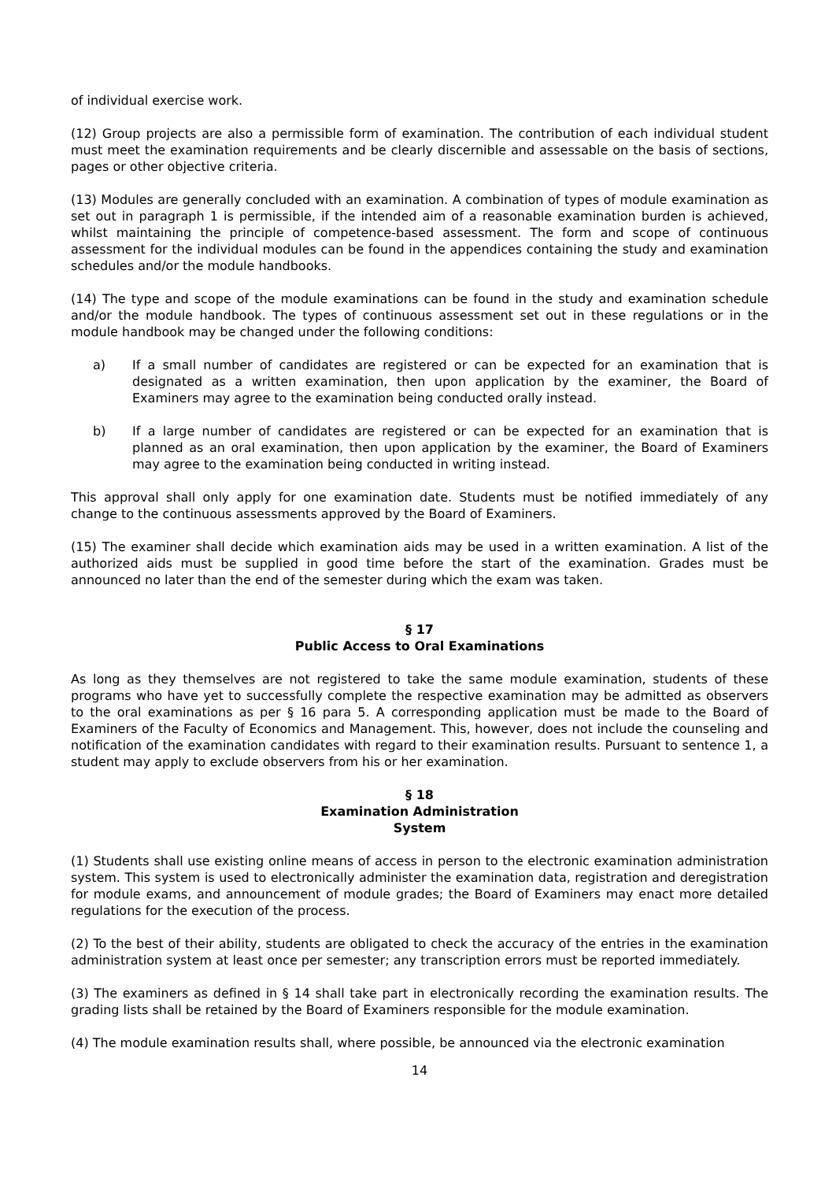of individual exercise work.
(12) Group projects are also a permissible form of examination. The contribution of each individual student must meet the examination requirements and be clearly discernible and assessable on the basis of sections, pages or other objective criteria.
(13) Modules are generally concluded with an examination. A combination of types of module examination as set out in paragraph 1 is permissible, if the intended aim of a reasonable examination burden is achieved, whilst maintaining the principle of competence-based assessment. The form and scope of continuous assessment for the individual modules can be found in the appendices containing the study and examination schedules and/or the module handbooks.
(14) The type and scope of the module examinations can be found in the study and examination schedule and/or the module handbook. The types of continuous assessment set out in these regulations or in the module handbook may be changed under the following conditions:
a) If a small number of candidates are registered or can be expected for an examination that is designated as a written examination, then upon application by the examiner, the Board of Examiners may agree to the examination being conducted orally instead.
b) If a large number of candidates are registered or can be expected for an examination that is planned as an oral examination, then upon application by the examiner, the Board of Examiners may agree to the examination being conducted in writing instead.
This approval shall only apply for one examination date. Students must be notified immediately of any change to the continuous assessments approved by the Board of Examiners.
(15) The examiner shall decide which examination aids may be used in a written examination. A list of the authorized aids must be supplied in good time before the start of the examination. Grades must be announced no later than the end of the semester during which the exam was taken.
§ 17
Public Access to Oral Examinations
As long as they themselves are not registered to take the same module examination, students of these programs who have yet to successfully complete the respective examination may be admitted as observers to the oral examinations as per § 16 para 5. A corresponding application must be made to the Board of Examiners of the Faculty of Economics and Management. This, however, does not include the counseling and notification of the examination candidates with regard to their examination results. Pursuant to sentence 1, a student may apply to exclude observers from his or her examination.
§ 18
Examination Administration
System
(1) Students shall use existing online means of access in person to the electronic examination administration system. This system is used to electronically administer the examination data, registration and deregistration for module exams, and announcement of module grades; the Board of Examiners may enact more detailed regulations for the execution of the process.
(2) To the best of their ability, students are obligated to check the accuracy of the entries in the examination administration system at least once per semester; any transcription errors must be reported immediately.
(3) The examiners as defined in § 14 shall take part in electronically recording the examination results. The grading lists shall be retained by the Board of Examiners responsible for the module examination.
(4) The module examination results shall, where possible, be announced via the electronic examination
14